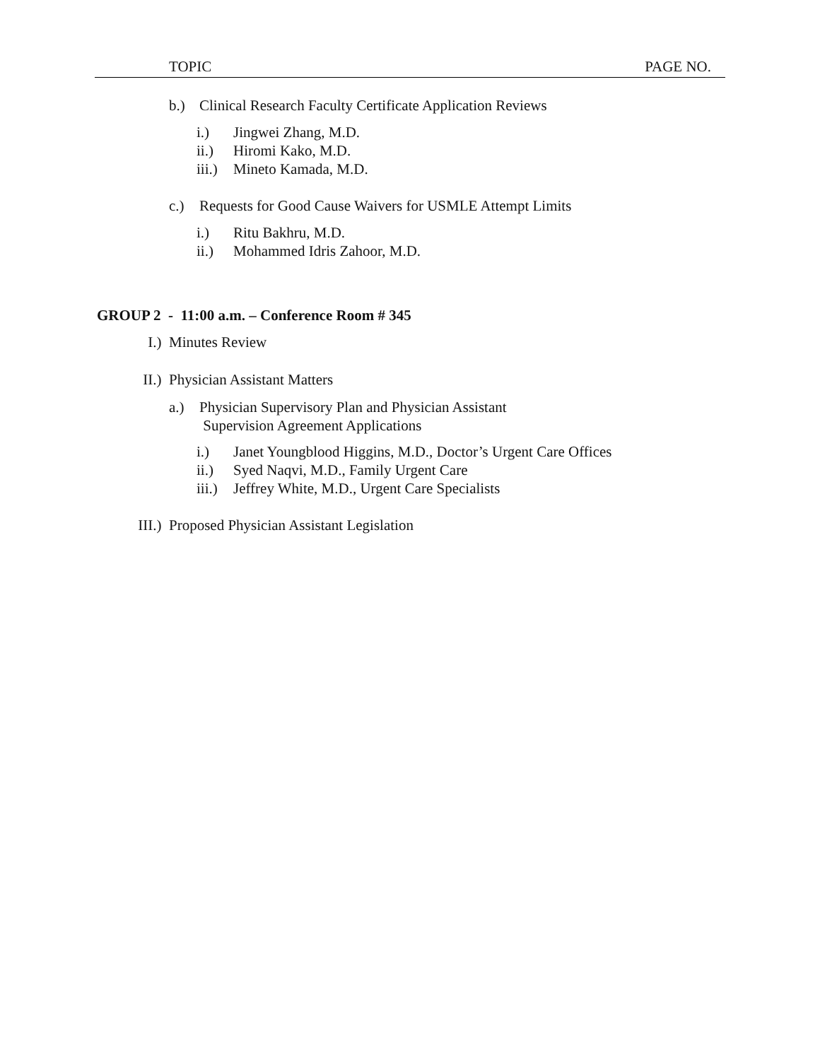TOPIC PAGE NO.
b.) Clinical Research Faculty Certificate Application Reviews
i.) Jingwei Zhang, M.D.
ii.) Hiromi Kako, M.D.
iii.) Mineto Kamada, M.D.
c.) Requests for Good Cause Waivers for USMLE Attempt Limits
i.) Ritu Bakhru, M.D.
ii.) Mohammed Idris Zahoor, M.D.
GROUP 2 - 11:00 a.m. – Conference Room # 345
I.) Minutes Review
II.) Physician Assistant Matters
a.) Physician Supervisory Plan and Physician Assistant
Supervision Agreement Applications
i.) Janet Youngblood Higgins, M.D., Doctor’s Urgent Care Offices
ii.) Syed Naqvi, M.D., Family Urgent Care
iii.) Jeffrey White, M.D., Urgent Care Specialists
III.) Proposed Physician Assistant Legislation